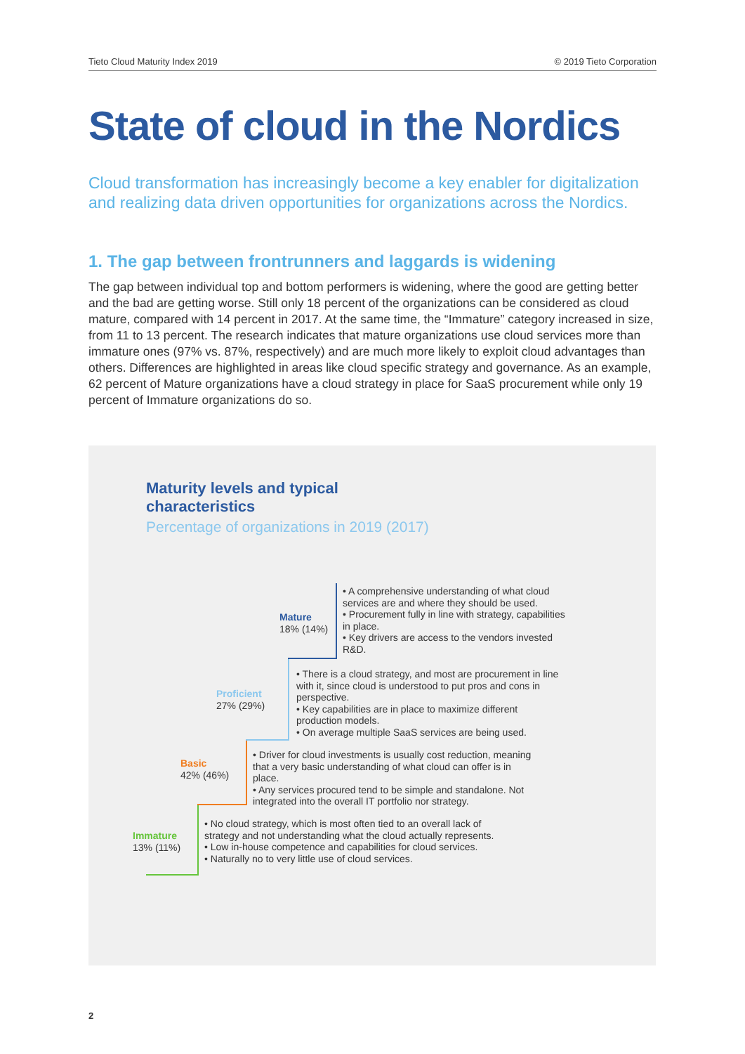Tieto Cloud Maturity Index 2019 © 2019 Tieto Corporation
State of cloud in the Nordics
Cloud transformation has increasingly become a key enabler for digitalization and realizing data driven opportunities for organizations across the Nordics.
1. The gap between frontrunners and laggards is widening
The gap between individual top and bottom performers is widening, where the good are getting better and the bad are getting worse. Still only 18 percent of the organizations can be considered as cloud mature, compared with 14 percent in 2017. At the same time, the “Immature” category increased in size, from 11 to 13 percent. The research indicates that mature organizations use cloud services more than immature ones (97% vs. 87%, respectively) and are much more likely to exploit cloud advantages than others. Differences are highlighted in areas like cloud specific strategy and governance. As an example, 62 percent of Mature organizations have a cloud strategy in place for SaaS procurement while only 19 percent of Immature organizations do so.
Maturity levels and typical
characteristics
Percentage of organizations in 2019 (2017)
Mature
18% (14%)
• A comprehensive understanding of what cloud services are and where they should be used.
• Procurement fully in line with strategy, capabilities in place.
• Key drivers are access to the vendors invested R&D.
Proficient
27% (29%)
• There is a cloud strategy, and most are procurement in line with it, since cloud is understood to put pros and cons in perspective.
• Key capabilities are in place to maximize different production models.
• On average multiple SaaS services are being used.
Basic
42% (46%)
• Driver for cloud investments is usually cost reduction, meaning that a very basic understanding of what cloud can offer is in place.
• Any services procured tend to be simple and standalone. Not integrated into the overall IT portfolio nor strategy.
Immature
13% (11%)
• No cloud strategy, which is most often tied to an overall lack of strategy and not understanding what the cloud actually represents.
• Low in-house competence and capabilities for cloud services.
• Naturally no to very little use of cloud services.
2